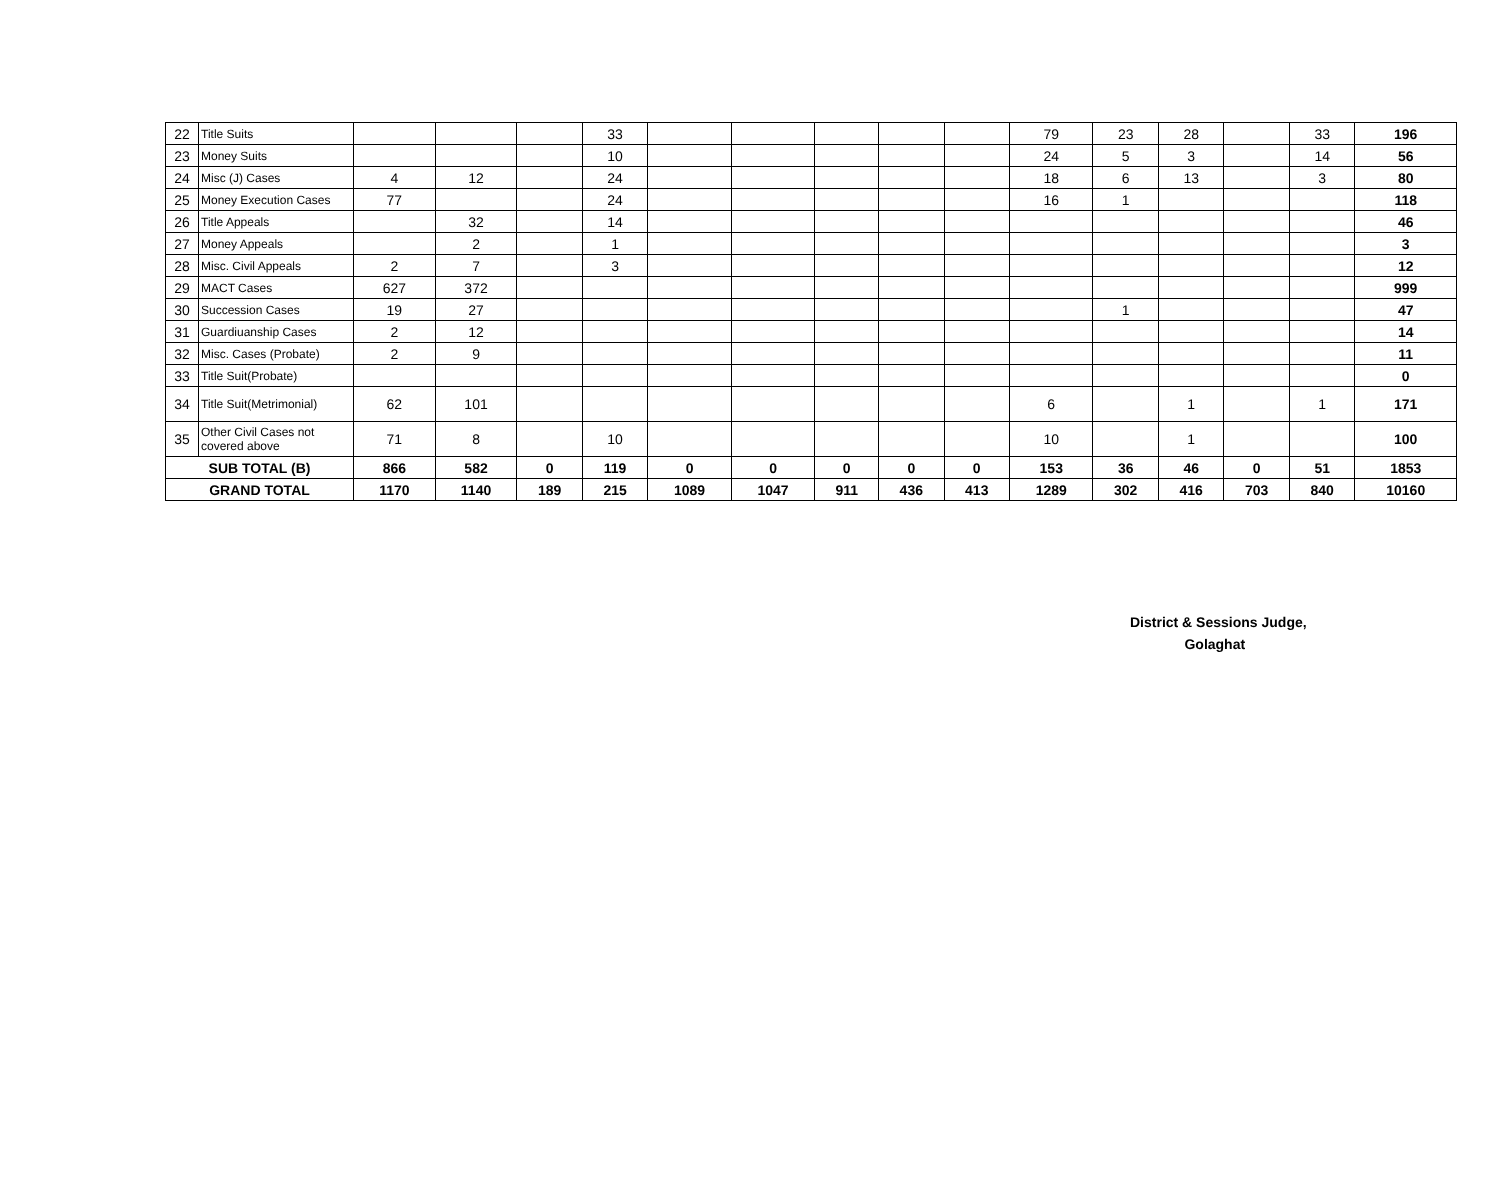| 22 | Title Suits | | | | 33 | | | | | | 79 | 23 | 28 | | 33 | 196 |
| 23 | Money Suits | | | | 10 | | | | | | 24 | 5 | 3 | | 14 | 56 |
| 24 | Misc (J) Cases | 4 | 12 | | 24 | | | | | | 18 | 6 | 13 | | 3 | 80 |
| 25 | Money Execution Cases | 77 | | | 24 | | | | | | 16 | 1 | | | | 118 |
| 26 | Title Appeals | | 32 | | 14 | | | | | | | | | | | 46 |
| 27 | Money Appeals | | 2 | | 1 | | | | | | | | | | | 3 |
| 28 | Misc. Civil Appeals | 2 | 7 | | 3 | | | | | | | | | | | 12 |
| 29 | MACT Cases | 627 | 372 | | | | | | | | | | | | | 999 |
| 30 | Succession Cases | 19 | 27 | | | | | | | | | 1 | | | | 47 |
| 31 | Guardiuanship Cases | 2 | 12 | | | | | | | | | | | | | 14 |
| 32 | Misc. Cases (Probate) | 2 | 9 | | | | | | | | | | | | | 11 |
| 33 | Title Suit(Probate) | | | | | | | | | | | | | | | 0 |
| 34 | Title Suit(Metrimonial) | 62 | 101 | | | | | | | | 6 | | 1 | | 1 | 171 |
| 35 | Other Civil Cases not covered above | 71 | 8 | | 10 | | | | | | 10 | | 1 | | | 100 |
| SUB TOTAL (B) | | 866 | 582 | 0 | 119 | 0 | 0 | 0 | 0 | 0 | 153 | 36 | 46 | 0 | 51 | 1853 |
| GRAND TOTAL | | 1170 | 1140 | 189 | 215 | 1089 | 1047 | 911 | 436 | 413 | 1289 | 302 | 416 | 703 | 840 | 10160 |
District & Sessions Judge,
Golaghat